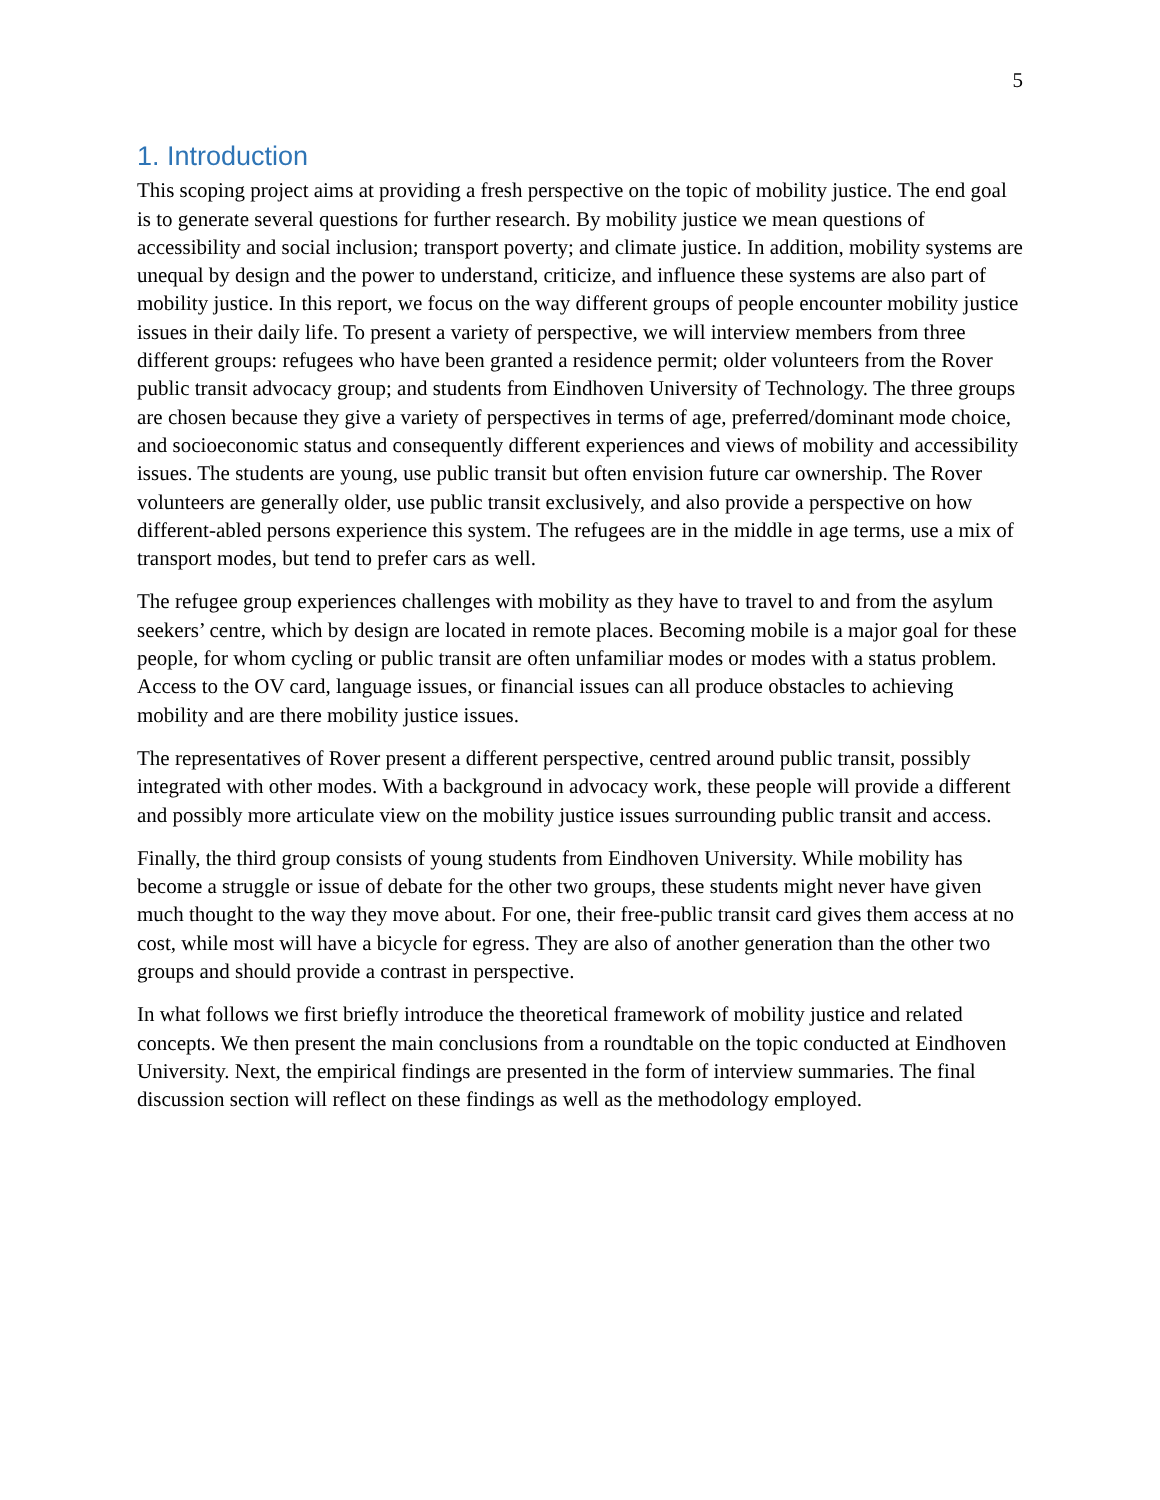5
1. Introduction
This scoping project aims at providing a fresh perspective on the topic of mobility justice. The end goal is to generate several questions for further research. By mobility justice we mean questions of accessibility and social inclusion; transport poverty; and climate justice. In addition, mobility systems are unequal by design and the power to understand, criticize, and influence these systems are also part of mobility justice. In this report, we focus on the way different groups of people encounter mobility justice issues in their daily life. To present a variety of perspective, we will interview members from three different groups: refugees who have been granted a residence permit; older volunteers from the Rover public transit advocacy group; and students from Eindhoven University of Technology. The three groups are chosen because they give a variety of perspectives in terms of age, preferred/dominant mode choice, and socioeconomic status and consequently different experiences and views of mobility and accessibility issues. The students are young, use public transit but often envision future car ownership. The Rover volunteers are generally older, use public transit exclusively, and also provide a perspective on how different-abled persons experience this system. The refugees are in the middle in age terms, use a mix of transport modes, but tend to prefer cars as well.
The refugee group experiences challenges with mobility as they have to travel to and from the asylum seekers’ centre, which by design are located in remote places. Becoming mobile is a major goal for these people, for whom cycling or public transit are often unfamiliar modes or modes with a status problem. Access to the OV card, language issues, or financial issues can all produce obstacles to achieving mobility and are there mobility justice issues.
The representatives of Rover present a different perspective, centred around public transit, possibly integrated with other modes. With a background in advocacy work, these people will provide a different and possibly more articulate view on the mobility justice issues surrounding public transit and access.
Finally, the third group consists of young students from Eindhoven University. While mobility has become a struggle or issue of debate for the other two groups, these students might never have given much thought to the way they move about. For one, their free-public transit card gives them access at no cost, while most will have a bicycle for egress. They are also of another generation than the other two groups and should provide a contrast in perspective.
In what follows we first briefly introduce the theoretical framework of mobility justice and related concepts. We then present the main conclusions from a roundtable on the topic conducted at Eindhoven University. Next, the empirical findings are presented in the form of interview summaries. The final discussion section will reflect on these findings as well as the methodology employed.